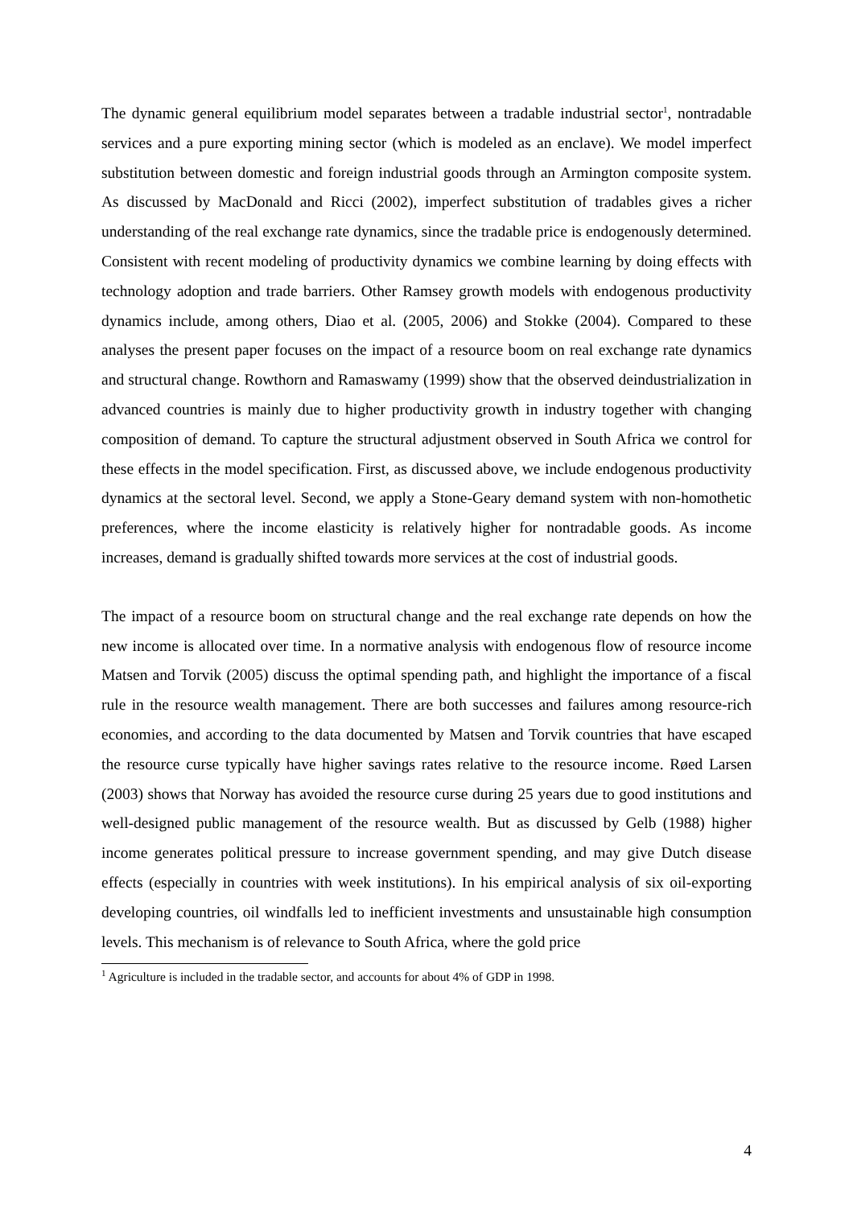The dynamic general equilibrium model separates between a tradable industrial sector<sup>1</sup>, nontradable services and a pure exporting mining sector (which is modeled as an enclave). We model imperfect substitution between domestic and foreign industrial goods through an Armington composite system. As discussed by MacDonald and Ricci (2002), imperfect substitution of tradables gives a richer understanding of the real exchange rate dynamics, since the tradable price is endogenously determined. Consistent with recent modeling of productivity dynamics we combine learning by doing effects with technology adoption and trade barriers. Other Ramsey growth models with endogenous productivity dynamics include, among others, Diao et al. (2005, 2006) and Stokke (2004). Compared to these analyses the present paper focuses on the impact of a resource boom on real exchange rate dynamics and structural change. Rowthorn and Ramaswamy (1999) show that the observed deindustrialization in advanced countries is mainly due to higher productivity growth in industry together with changing composition of demand. To capture the structural adjustment observed in South Africa we control for these effects in the model specification. First, as discussed above, we include endogenous productivity dynamics at the sectoral level. Second, we apply a Stone-Geary demand system with non-homothetic preferences, where the income elasticity is relatively higher for nontradable goods. As income increases, demand is gradually shifted towards more services at the cost of industrial goods.
The impact of a resource boom on structural change and the real exchange rate depends on how the new income is allocated over time. In a normative analysis with endogenous flow of resource income Matsen and Torvik (2005) discuss the optimal spending path, and highlight the importance of a fiscal rule in the resource wealth management. There are both successes and failures among resource-rich economies, and according to the data documented by Matsen and Torvik countries that have escaped the resource curse typically have higher savings rates relative to the resource income. Røed Larsen (2003) shows that Norway has avoided the resource curse during 25 years due to good institutions and well-designed public management of the resource wealth. But as discussed by Gelb (1988) higher income generates political pressure to increase government spending, and may give Dutch disease effects (especially in countries with week institutions). In his empirical analysis of six oil-exporting developing countries, oil windfalls led to inefficient investments and unsustainable high consumption levels. This mechanism is of relevance to South Africa, where the gold price
<sup>1</sup> Agriculture is included in the tradable sector, and accounts for about 4% of GDP in 1998.
4